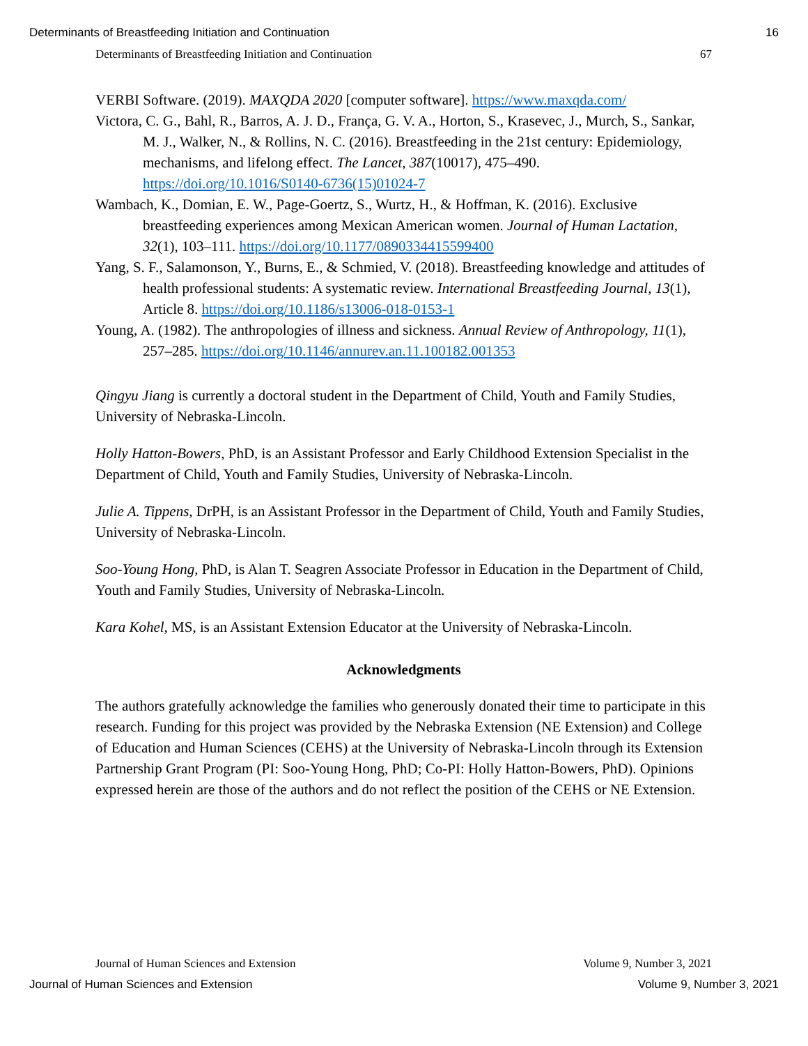Determinants of Breastfeeding Initiation and Continuation 16
Determinants of Breastfeeding Initiation and Continuation 67
VERBI Software. (2019). MAXQDA 2020 [computer software]. https://www.maxqda.com/
Victora, C. G., Bahl, R., Barros, A. J. D., França, G. V. A., Horton, S., Krasevec, J., Murch, S., Sankar, M. J., Walker, N., & Rollins, N. C. (2016). Breastfeeding in the 21st century: Epidemiology, mechanisms, and lifelong effect. The Lancet, 387(10017), 475–490. https://doi.org/10.1016/S0140-6736(15)01024-7
Wambach, K., Domian, E. W., Page-Goertz, S., Wurtz, H., & Hoffman, K. (2016). Exclusive breastfeeding experiences among Mexican American women. Journal of Human Lactation, 32(1), 103–111. https://doi.org/10.1177/0890334415599400
Yang, S. F., Salamonson, Y., Burns, E., & Schmied, V. (2018). Breastfeeding knowledge and attitudes of health professional students: A systematic review. International Breastfeeding Journal, 13(1), Article 8. https://doi.org/10.1186/s13006-018-0153-1
Young, A. (1982). The anthropologies of illness and sickness. Annual Review of Anthropology, 11(1), 257–285. https://doi.org/10.1146/annurev.an.11.100182.001353
Qingyu Jiang is currently a doctoral student in the Department of Child, Youth and Family Studies, University of Nebraska-Lincoln.
Holly Hatton-Bowers, PhD, is an Assistant Professor and Early Childhood Extension Specialist in the Department of Child, Youth and Family Studies, University of Nebraska-Lincoln.
Julie A. Tippens, DrPH, is an Assistant Professor in the Department of Child, Youth and Family Studies, University of Nebraska-Lincoln.
Soo-Young Hong, PhD, is Alan T. Seagren Associate Professor in Education in the Department of Child, Youth and Family Studies, University of Nebraska-Lincoln.
Kara Kohel, MS, is an Assistant Extension Educator at the University of Nebraska-Lincoln.
Acknowledgments
The authors gratefully acknowledge the families who generously donated their time to participate in this research. Funding for this project was provided by the Nebraska Extension (NE Extension) and College of Education and Human Sciences (CEHS) at the University of Nebraska-Lincoln through its Extension Partnership Grant Program (PI: Soo-Young Hong, PhD; Co-PI: Holly Hatton-Bowers, PhD). Opinions expressed herein are those of the authors and do not reflect the position of the CEHS or NE Extension.
Journal of Human Sciences and Extension Volume 9, Number 3, 2021
Journal of Human Sciences and Extension Volume 9, Number 3, 2021